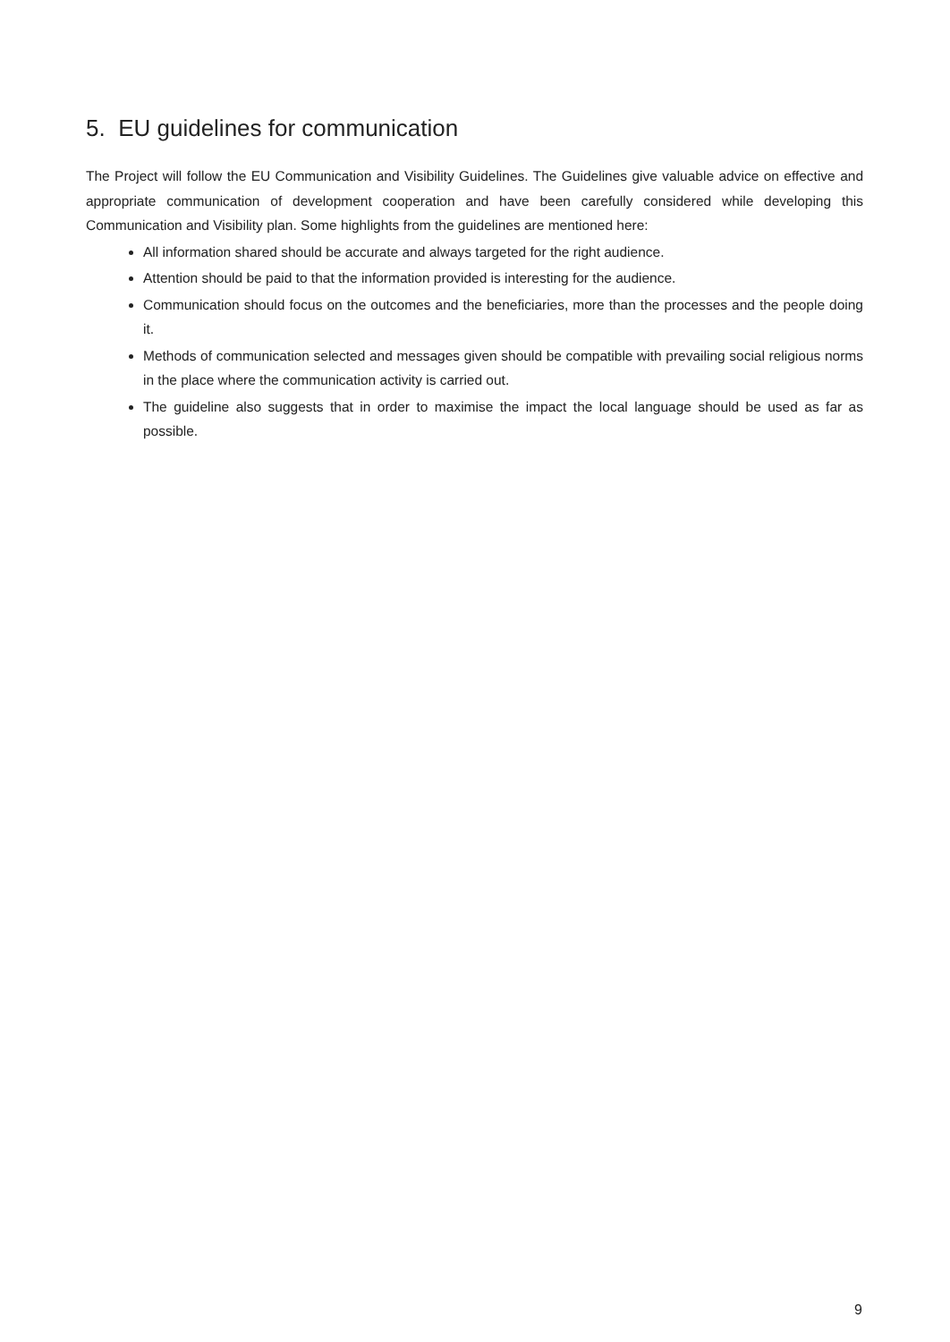5. EU guidelines for communication
The Project will follow the EU Communication and Visibility Guidelines. The Guidelines give valuable advice on effective and appropriate communication of development cooperation and have been carefully considered while developing this Communication and Visibility plan. Some highlights from the guidelines are mentioned here:
All information shared should be accurate and always targeted for the right audience.
Attention should be paid to that the information provided is interesting for the audience.
Communication should focus on the outcomes and the beneficiaries, more than the processes and the people doing it.
Methods of communication selected and messages given should be compatible with prevailing social religious norms in the place where the communication activity is carried out.
The guideline also suggests that in order to maximise the impact the local language should be used as far as possible.
9